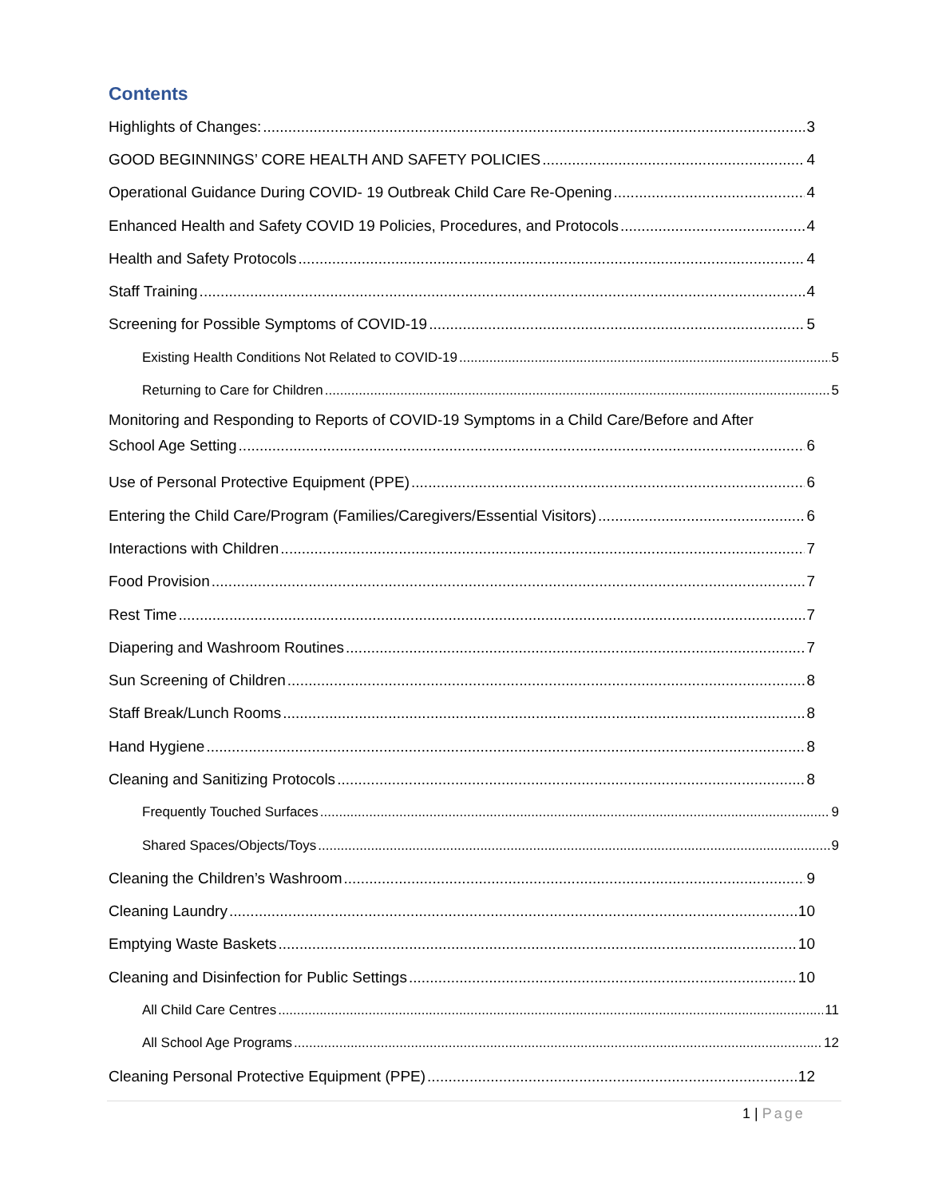Contents
Highlights of Changes: 3
GOOD BEGINNINGS’ CORE HEALTH AND SAFETY POLICIES 4
Operational Guidance During COVID- 19 Outbreak Child Care Re-Opening 4
Enhanced Health and Safety COVID 19 Policies, Procedures, and Protocols 4
Health and Safety Protocols 4
Staff Training 4
Screening for Possible Symptoms of COVID-19 5
Existing Health Conditions Not Related to COVID-19 5
Returning to Care for Children 5
Monitoring and Responding to Reports of COVID-19 Symptoms in a Child Care/Before and After
School Age Setting 6
Use of Personal Protective Equipment (PPE) 6
Entering the Child Care/Program (Families/Caregivers/Essential Visitors) 6
Interactions with Children 7
Food Provision 7
Rest Time 7
Diapering and Washroom Routines 7
Sun Screening of Children 8
Staff Break/Lunch Rooms 8
Hand Hygiene 8
Cleaning and Sanitizing Protocols 8
Frequently Touched Surfaces 9
Shared Spaces/Objects/Toys 9
Cleaning the Children’s Washroom 9
Cleaning Laundry 10
Emptying Waste Baskets 10
Cleaning and Disinfection for Public Settings 10
All Child Care Centres 11
All School Age Programs 12
Cleaning Personal Protective Equipment (PPE) 12
1 | Page